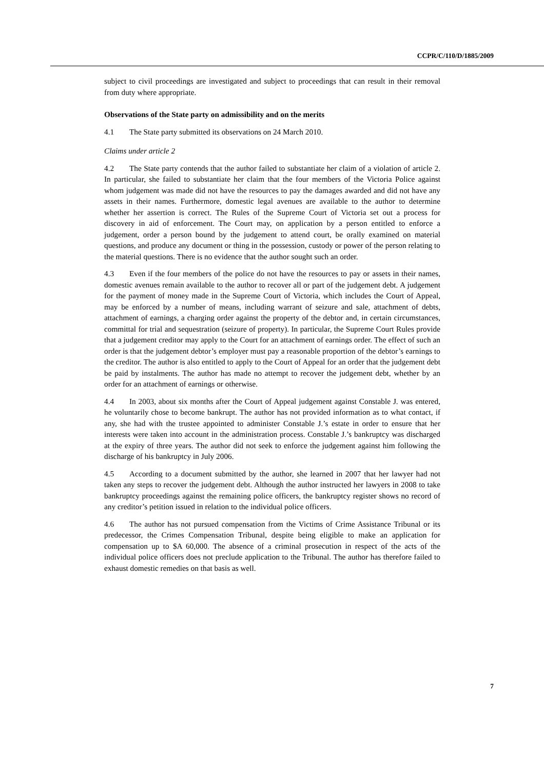CCPR/C/110/D/1885/2009
subject to civil proceedings are investigated and subject to proceedings that can result in their removal from duty where appropriate.
Observations of the State party on admissibility and on the merits
4.1 The State party submitted its observations on 24 March 2010.
Claims under article 2
4.2 The State party contends that the author failed to substantiate her claim of a violation of article 2. In particular, she failed to substantiate her claim that the four members of the Victoria Police against whom judgement was made did not have the resources to pay the damages awarded and did not have any assets in their names. Furthermore, domestic legal avenues are available to the author to determine whether her assertion is correct. The Rules of the Supreme Court of Victoria set out a process for discovery in aid of enforcement. The Court may, on application by a person entitled to enforce a judgement, order a person bound by the judgement to attend court, be orally examined on material questions, and produce any document or thing in the possession, custody or power of the person relating to the material questions. There is no evidence that the author sought such an order.
4.3 Even if the four members of the police do not have the resources to pay or assets in their names, domestic avenues remain available to the author to recover all or part of the judgement debt. A judgement for the payment of money made in the Supreme Court of Victoria, which includes the Court of Appeal, may be enforced by a number of means, including warrant of seizure and sale, attachment of debts, attachment of earnings, a charging order against the property of the debtor and, in certain circumstances, committal for trial and sequestration (seizure of property). In particular, the Supreme Court Rules provide that a judgement creditor may apply to the Court for an attachment of earnings order. The effect of such an order is that the judgement debtor’s employer must pay a reasonable proportion of the debtor’s earnings to the creditor. The author is also entitled to apply to the Court of Appeal for an order that the judgement debt be paid by instalments. The author has made no attempt to recover the judgement debt, whether by an order for an attachment of earnings or otherwise.
4.4 In 2003, about six months after the Court of Appeal judgement against Constable J. was entered, he voluntarily chose to become bankrupt. The author has not provided information as to what contact, if any, she had with the trustee appointed to administer Constable J.’s estate in order to ensure that her interests were taken into account in the administration process. Constable J.’s bankruptcy was discharged at the expiry of three years. The author did not seek to enforce the judgement against him following the discharge of his bankruptcy in July 2006.
4.5 According to a document submitted by the author, she learned in 2007 that her lawyer had not taken any steps to recover the judgement debt. Although the author instructed her lawyers in 2008 to take bankruptcy proceedings against the remaining police officers, the bankruptcy register shows no record of any creditor’s petition issued in relation to the individual police officers.
4.6 The author has not pursued compensation from the Victims of Crime Assistance Tribunal or its predecessor, the Crimes Compensation Tribunal, despite being eligible to make an application for compensation up to $A 60,000. The absence of a criminal prosecution in respect of the acts of the individual police officers does not preclude application to the Tribunal. The author has therefore failed to exhaust domestic remedies on that basis as well.
7